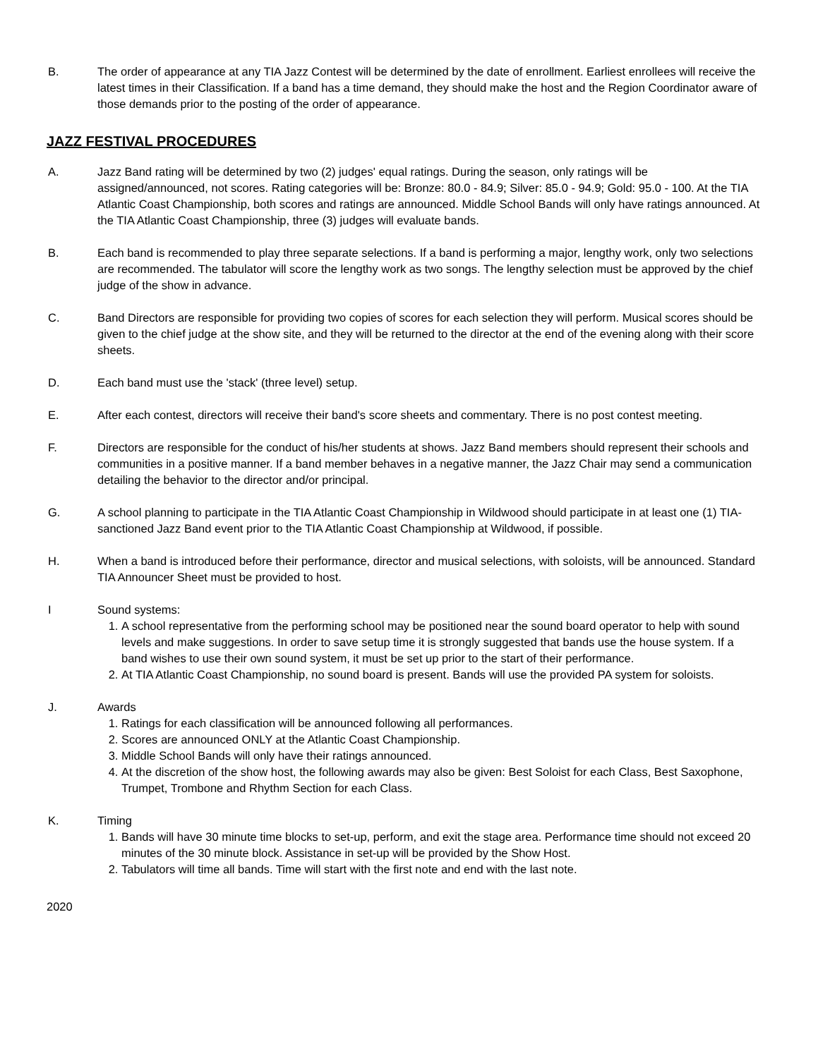B. The order of appearance at any TIA Jazz Contest will be determined by the date of enrollment. Earliest enrollees will receive the latest times in their Classification. If a band has a time demand, they should make the host and the Region Coordinator aware of those demands prior to the posting of the order of appearance.
JAZZ FESTIVAL PROCEDURES
A. Jazz Band rating will be determined by two (2) judges' equal ratings. During the season, only ratings will be assigned/announced, not scores. Rating categories will be: Bronze: 80.0 - 84.9; Silver: 85.0 - 94.9; Gold: 95.0 - 100. At the TIA Atlantic Coast Championship, both scores and ratings are announced. Middle School Bands will only have ratings announced. At the TIA Atlantic Coast Championship, three (3) judges will evaluate bands.
B. Each band is recommended to play three separate selections. If a band is performing a major, lengthy work, only two selections are recommended. The tabulator will score the lengthy work as two songs. The lengthy selection must be approved by the chief judge of the show in advance.
C. Band Directors are responsible for providing two copies of scores for each selection they will perform. Musical scores should be given to the chief judge at the show site, and they will be returned to the director at the end of the evening along with their score sheets.
D. Each band must use the 'stack' (three level) setup.
E. After each contest, directors will receive their band's score sheets and commentary. There is no post contest meeting.
F. Directors are responsible for the conduct of his/her students at shows. Jazz Band members should represent their schools and communities in a positive manner. If a band member behaves in a negative manner, the Jazz Chair may send a communication detailing the behavior to the director and/or principal.
G. A school planning to participate in the TIA Atlantic Coast Championship in Wildwood should participate in at least one (1) TIA-sanctioned Jazz Band event prior to the TIA Atlantic Coast Championship at Wildwood, if possible.
H. When a band is introduced before their performance, director and musical selections, with soloists, will be announced. Standard TIA Announcer Sheet must be provided to host.
I Sound systems:
1. A school representative from the performing school may be positioned near the sound board operator to help with sound levels and make suggestions. In order to save setup time it is strongly suggested that bands use the house system. If a band wishes to use their own sound system, it must be set up prior to the start of their performance.
2. At TIA Atlantic Coast Championship, no sound board is present. Bands will use the provided PA system for soloists.
J. Awards
1. Ratings for each classification will be announced following all performances.
2. Scores are announced ONLY at the Atlantic Coast Championship.
3. Middle School Bands will only have their ratings announced.
4. At the discretion of the show host, the following awards may also be given: Best Soloist for each Class, Best Saxophone, Trumpet, Trombone and Rhythm Section for each Class.
K. Timing
1. Bands will have 30 minute time blocks to set-up, perform, and exit the stage area. Performance time should not exceed 20 minutes of the 30 minute block. Assistance in set-up will be provided by the Show Host.
2. Tabulators will time all bands. Time will start with the first note and end with the last note.
2020